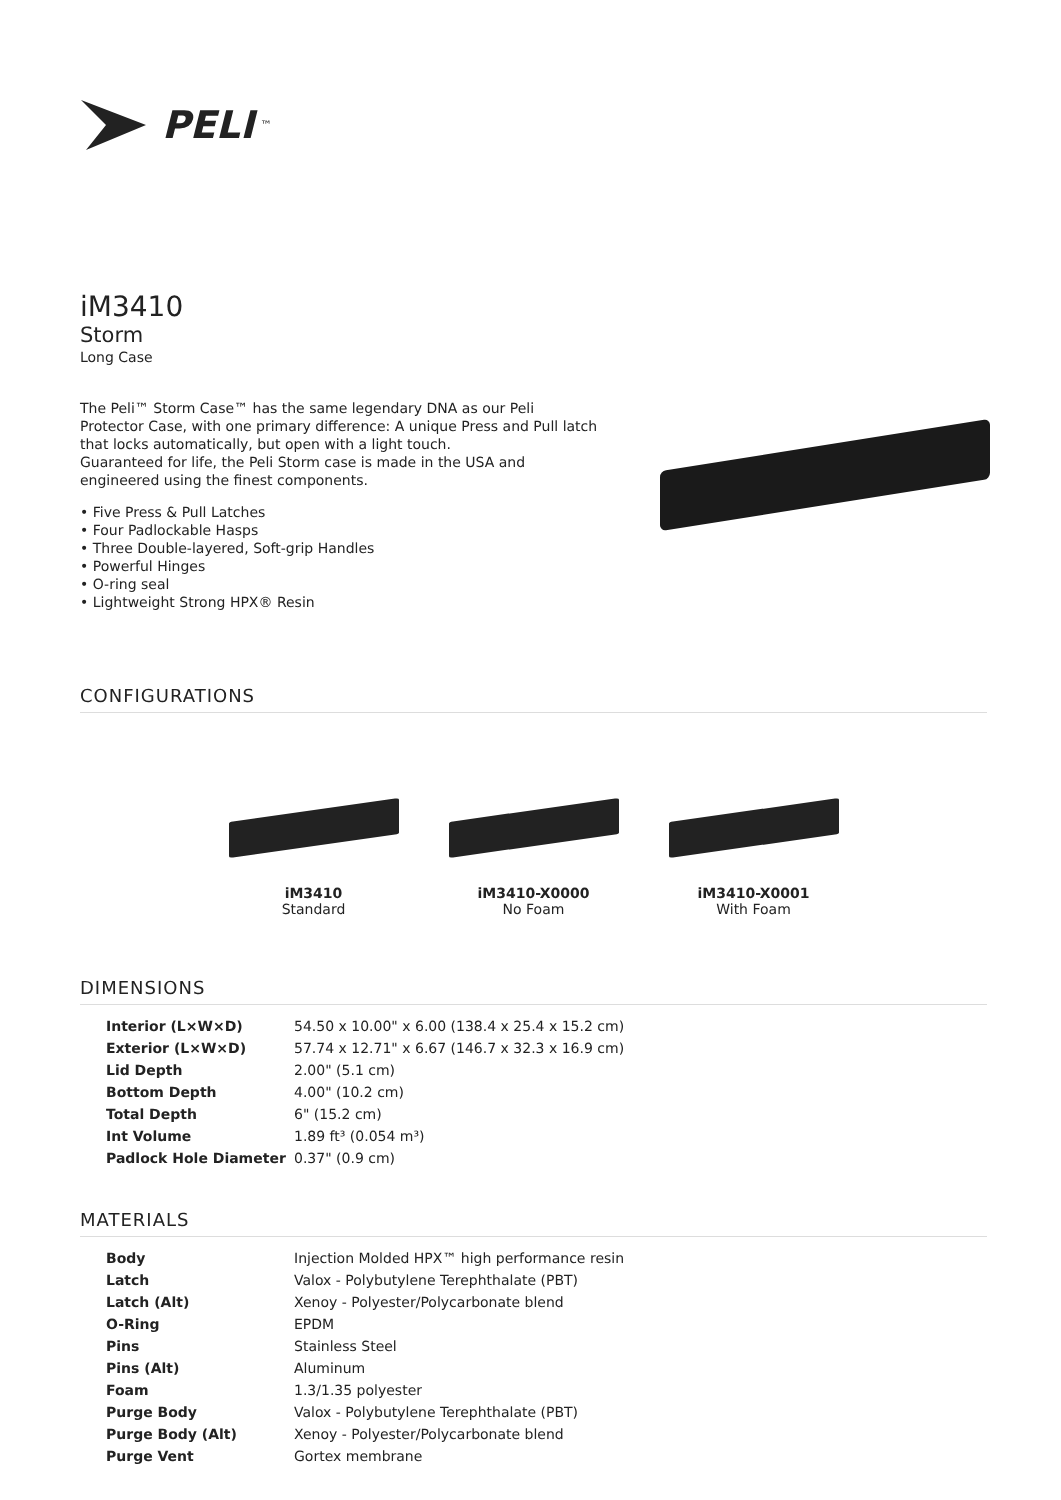PELI<sup>™</sup>
iM3410
Storm
Long Case
The Peli™ Storm Case™ has the same legendary DNA as our Peli Protector Case, with one primary difference: A unique Press and Pull latch that locks automatically, but open with a light touch.
Guaranteed for life, the Peli Storm case is made in the USA and engineered using the finest components.
• Five Press & Pull Latches
• Four Padlockable Hasps
• Three Double-layered, Soft-grip Handles
• Powerful Hinges
• O-ring seal
• Lightweight Strong HPX® Resin
CONFIGURATIONS
iM3410
Standard
iM3410-X0000
No Foam
iM3410-X0001
With Foam
DIMENSIONS
| Interior (L×W×D) | 54.50 x 10.00" x 6.00 (138.4 x 25.4 x 15.2 cm) |
| Exterior (L×W×D) | 57.74 x 12.71" x 6.67 (146.7 x 32.3 x 16.9 cm) |
| Lid Depth | 2.00" (5.1 cm) |
| Bottom Depth | 4.00" (10.2 cm) |
| Total Depth | 6" (15.2 cm) |
| Int Volume | 1.89 ft³ (0.054 m³) |
| Padlock Hole Diameter | 0.37" (0.9 cm) |
MATERIALS
| Body | Injection Molded HPX™ high performance resin |
| Latch | Valox - Polybutylene Terephthalate (PBT) |
| Latch (Alt) | Xenoy - Polyester/Polycarbonate blend |
| O-Ring | EPDM |
| Pins | Stainless Steel |
| Pins (Alt) | Aluminum |
| Foam | 1.3/1.35 polyester |
| Purge Body | Valox - Polybutylene Terephthalate (PBT) |
| Purge Body (Alt) | Xenoy - Polyester/Polycarbonate blend |
| Purge Vent | Gortex membrane |